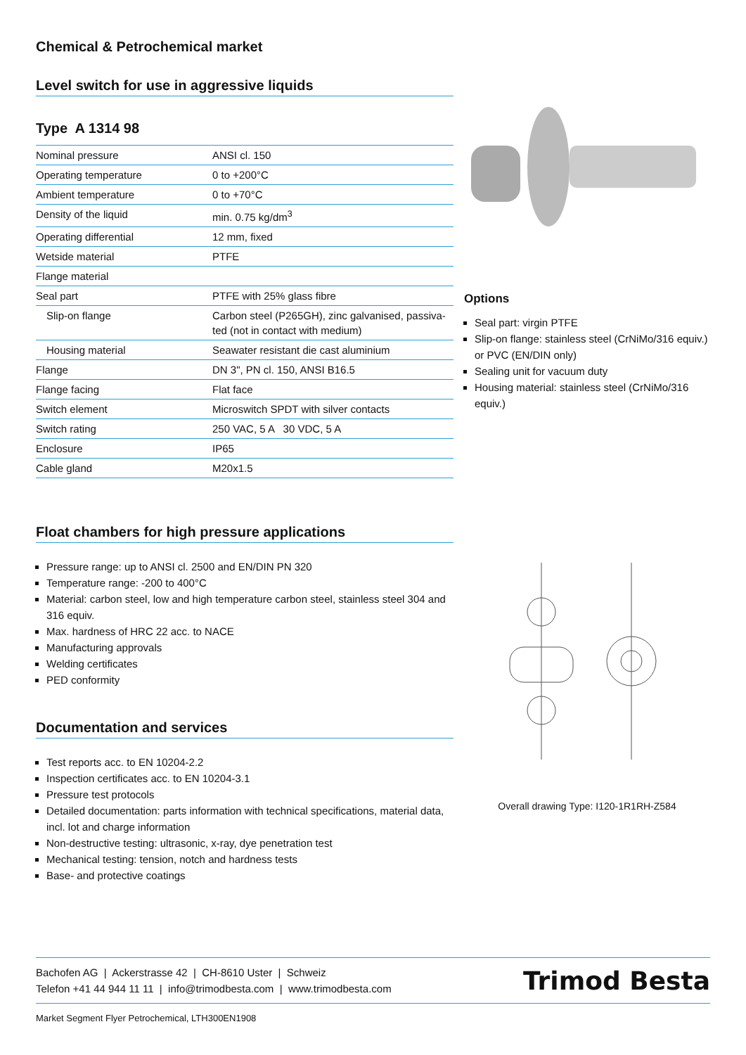Chemical & Petrochemical market
Level switch for use in aggressive liquids
Type A 1314 98
| Nominal pressure | ANSI cl. 150 |
| Operating temperature | 0 to +200°C |
| Ambient temperature | 0 to +70°C |
| Density of the liquid | min. 0.75 kg/dm<sup>3</sup> |
| Operating differential | 12 mm, fixed |
| Wetside material | PTFE |
| Flange material | |
| Seal part | PTFE with 25% glass fibre |
| Slip-on flange | Carbon steel (P265GH), zinc galvanised, passiva- ted (not in contact with medium) |
| Housing material | Seawater resistant die cast aluminium |
| Flange | DN 3", PN cl. 150, ANSI B16.5 |
| Flange facing | Flat face |
| Switch element | Microswitch SPDT with silver contacts |
| Switch rating | 250 VAC, 5 A 30 VDC, 5 A |
| Enclosure | IP65 |
| Cable gland | M20x1.5 |
Options
Seal part: virgin PTFE
Slip-on flange: stainless steel (CrNiMo/316 equiv.) or PVC (EN/DIN only)
Sealing unit for vacuum duty
Housing material: stainless steel (CrNiMo/316 equiv.)
Float chambers for high pressure applications
Pressure range: up to ANSI cl. 2500 and EN/DIN PN 320
Temperature range: -200 to 400°C
Material: carbon steel, low and high temperature carbon steel, stainless steel 304 and 316 equiv.
Max. hardness of HRC 22 acc. to NACE
Manufacturing approvals
Welding certificates
PED conformity
Documentation and services
Test reports acc. to EN 10204-2.2
Inspection certificates acc. to EN 10204-3.1
Pressure test protocols
Detailed documentation: parts information with technical specifications, material data, incl. lot and charge information
Non-destructive testing: ultrasonic, x-ray, dye penetration test
Mechanical testing: tension, notch and hardness tests
Base- and protective coatings
Overall drawing Type: I120-1R1RH-Z584
Bachofen AG | Ackerstrasse 42 | CH-8610 Uster | Schweiz
Telefon +41 44 944 11 11 | info@trimodbesta.com | www.trimodbesta.com
Trimod Besta
Market Segment Flyer Petrochemical, LTH300EN1908